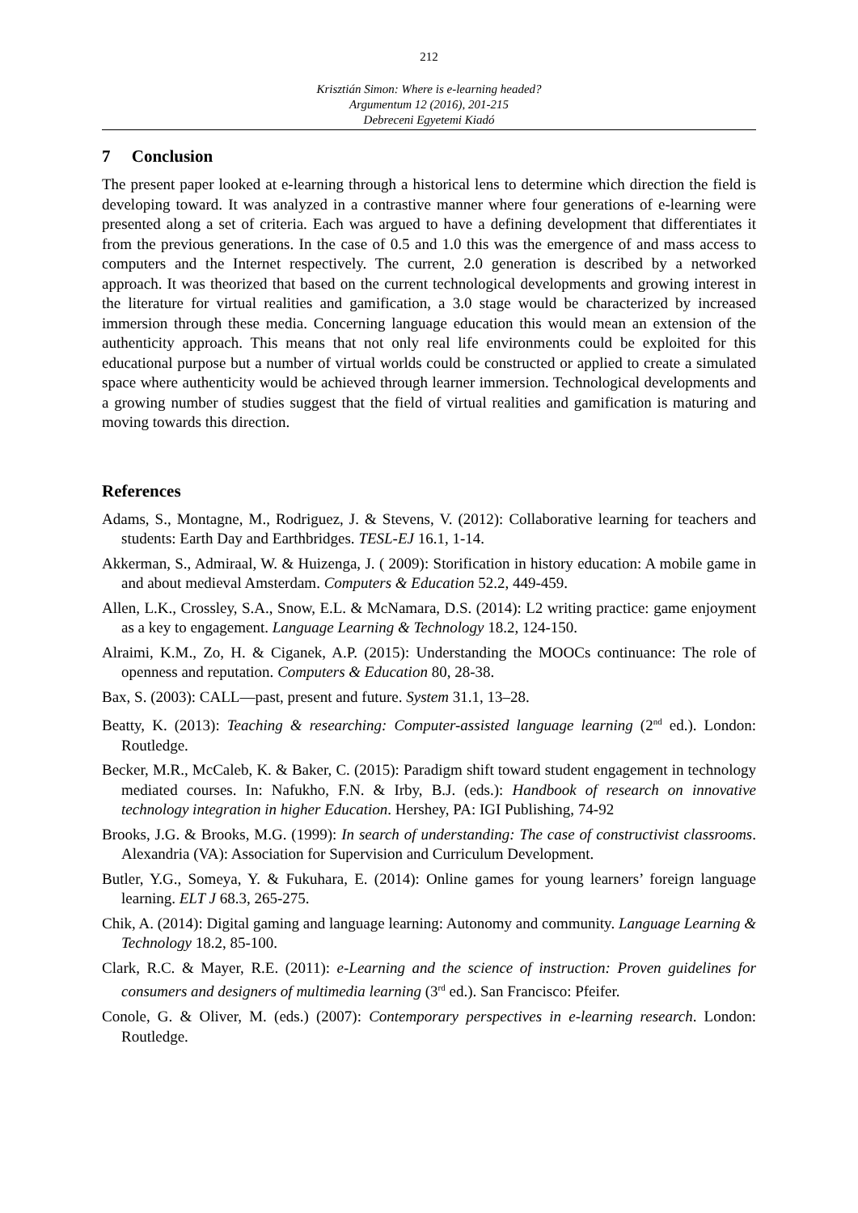212
Krisztián Simon: Where is e-learning headed?
Argumentum 12 (2016), 201-215
Debreceni Egyetemi Kiadó
7 Conclusion
The present paper looked at e-learning through a historical lens to determine which direction the field is developing toward. It was analyzed in a contrastive manner where four generations of e-learning were presented along a set of criteria. Each was argued to have a defining development that differentiates it from the previous generations. In the case of 0.5 and 1.0 this was the emergence of and mass access to computers and the Internet respectively. The current, 2.0 generation is described by a networked approach. It was theorized that based on the current technological developments and growing interest in the literature for virtual realities and gamification, a 3.0 stage would be characterized by increased immersion through these media. Concerning language education this would mean an extension of the authenticity approach. This means that not only real life environments could be exploited for this educational purpose but a number of virtual worlds could be constructed or applied to create a simulated space where authenticity would be achieved through learner immersion. Technological developments and a growing number of studies suggest that the field of virtual realities and gamification is maturing and moving towards this direction.
References
Adams, S., Montagne, M., Rodriguez, J. & Stevens, V. (2012): Collaborative learning for teachers and students: Earth Day and Earthbridges. TESL-EJ 16.1, 1-14.
Akkerman, S., Admiraal, W. & Huizenga, J. ( 2009): Storification in history education: A mobile game in and about medieval Amsterdam. Computers & Education 52.2, 449-459.
Allen, L.K., Crossley, S.A., Snow, E.L. & McNamara, D.S. (2014): L2 writing practice: game enjoyment as a key to engagement. Language Learning & Technology 18.2, 124-150.
Alraimi, K.M., Zo, H. & Ciganek, A.P. (2015): Understanding the MOOCs continuance: The role of openness and reputation. Computers & Education 80, 28-38.
Bax, S. (2003): CALL—past, present and future. System 31.1, 13–28.
Beatty, K. (2013): Teaching & researching: Computer-assisted language learning (2<sup>nd</sup> ed.). London: Routledge.
Becker, M.R., McCaleb, K. & Baker, C. (2015): Paradigm shift toward student engagement in technology mediated courses. In: Nafukho, F.N. & Irby, B.J. (eds.): Handbook of research on innovative technology integration in higher Education. Hershey, PA: IGI Publishing, 74-92
Brooks, J.G. & Brooks, M.G. (1999): In search of understanding: The case of constructivist classrooms. Alexandria (VA): Association for Supervision and Curriculum Development.
Butler, Y.G., Someya, Y. & Fukuhara, E. (2014): Online games for young learners’ foreign language learning. ELT J 68.3, 265-275.
Chik, A. (2014): Digital gaming and language learning: Autonomy and community. Language Learning & Technology 18.2, 85-100.
Clark, R.C. & Mayer, R.E. (2011): e-Learning and the science of instruction: Proven guidelines for consumers and designers of multimedia learning (3<sup>rd</sup> ed.). San Francisco: Pfeifer.
Conole, G. & Oliver, M. (eds.) (2007): Contemporary perspectives in e-learning research. London: Routledge.